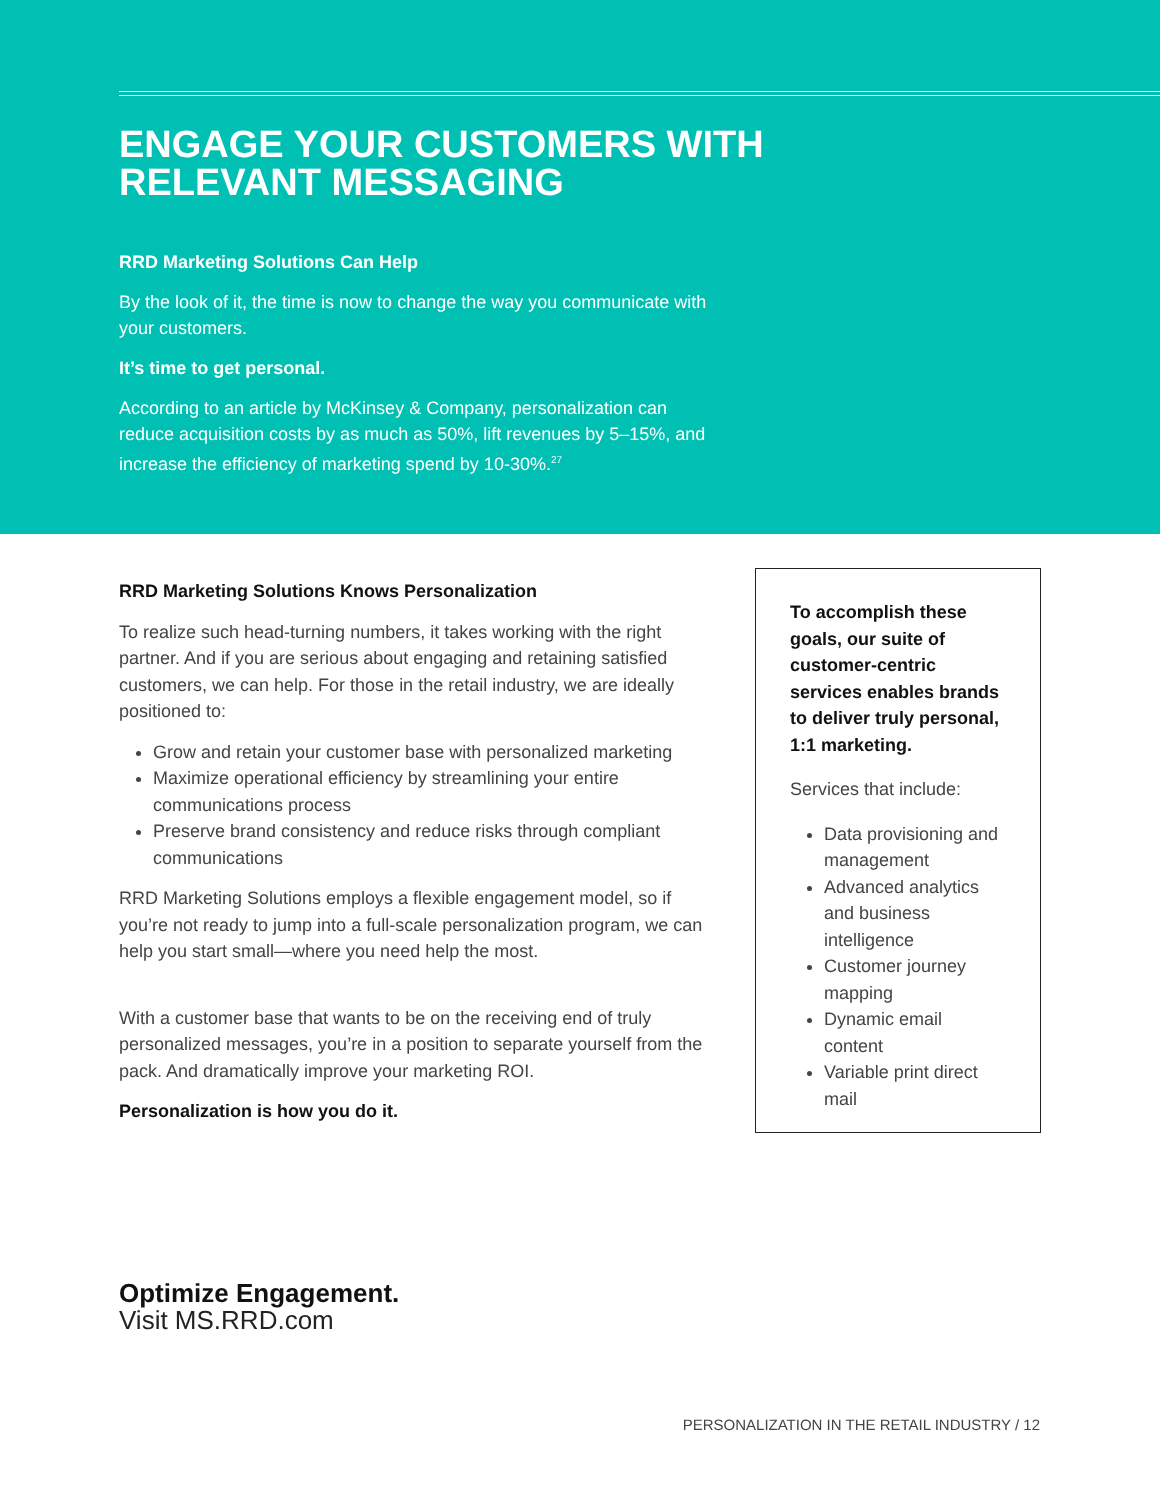ENGAGE YOUR CUSTOMERS WITH
RELEVANT MESSAGING
RRD Marketing Solutions Can Help
By the look of it, the time is now to change the way you communicate with your customers.
It’s time to get personal.
According to an article by McKinsey & Company, personalization can reduce acquisition costs by as much as 50%, lift revenues by 5–15%, and increase the efficiency of marketing spend by 10-30%.<sup>27</sup>
RRD Marketing Solutions Knows Personalization
To realize such head-turning numbers, it takes working with the right partner. And if you are serious about engaging and retaining satisfied customers, we can help. For those in the retail industry, we are ideally positioned to:
Grow and retain your customer base with personalized marketing
Maximize operational efficiency by streamlining your entire communications process
Preserve brand consistency and reduce risks through compliant communications
RRD Marketing Solutions employs a flexible engagement model, so if you’re not ready to jump into a full-scale personalization program, we can help you start small—where you need help the most.
With a customer base that wants to be on the receiving end of truly personalized messages, you’re in a position to separate yourself from the pack. And dramatically improve your marketing ROI.
Personalization is how you do it.
To accomplish these goals, our suite of customer-centric services enables brands to deliver truly personal, 1:1 marketing.
Services that include:
Data provisioning and management
Advanced analytics and business intelligence
Customer journey mapping
Dynamic email content
Variable print direct mail
Optimize Engagement.
Visit MS.RRD.com
PERSONALIZATION IN THE RETAIL INDUSTRY / 12